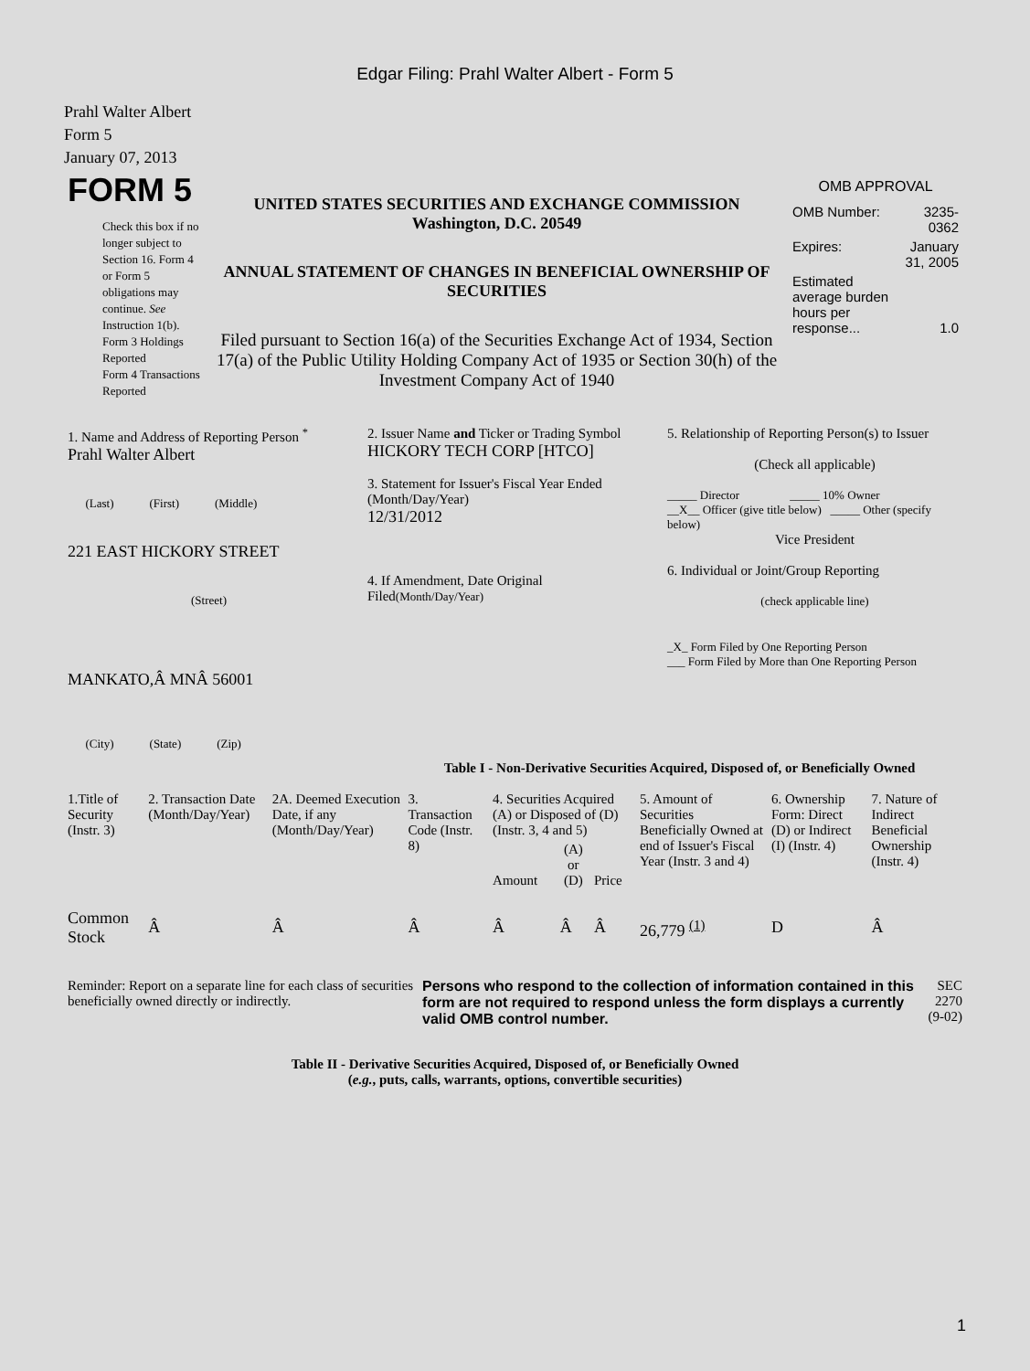Edgar Filing: Prahl Walter Albert - Form 5
Prahl Walter Albert
Form 5
January 07, 2013
| FORM 5 Check this box if no longer subject to Section 16. Form 4 or Form 5 obligations may continue. See Instruction 1(b). Form 3 Holdings Reported Form 4 Transactions Reported | UNITED STATES SECURITIES AND EXCHANGE COMMISSION Washington, D.C. 20549 ANNUAL STATEMENT OF CHANGES IN BENEFICIAL OWNERSHIP OF SECURITIES Filed pursuant to Section 16(a) of the Securities Exchange Act of 1934, Section 17(a) of the Public Utility Holding Company Act of 1935 or Section 30(h) of the Investment Company Act of 1940 | OMB APPROVAL / OMB Number: / 3235-0362 / / Expires: / January 31, 2005 / / Estimated average burden hours per response... / 1.0 / |
| 1. Name and Address of Reporting Person <sup>*</sup> Prahl Walter Albert (Last) (First) (Middle) 221 EAST HICKORY STREET (Street) MANKATO,Â MNÂ 56001 (City) (State) (Zip) | 2. Issuer Name and Ticker or Trading Symbol HICKORY TECH CORP [HTCO] 3. Statement for Issuer's Fiscal Year Ended (Month/Day/Year) 12/31/2012 4. If Amendment, Date Original Filed (Month/Day/Year) | 5. Relationship of Reporting Person(s) to Issuer (Check all applicable) _____ Director _____ 10% Owner __X__ Officer (give title below) _____ Other (specify below) Vice President 6. Individual or Joint/Group Reporting (check applicable line) _X_ Form Filed by One Reporting Person ___ Form Filed by More than One Reporting Person |
Table I - Non-Derivative Securities Acquired, Disposed of, or Beneficially Owned
| 1.Title of Security (Instr. 3) | 2. Transaction Date (Month/Day/Year) | 2A. Deemed Execution Date, if any (Month/Day/Year) | 3. Transaction Code (Instr. 8) | 4. Securities Acquired (A) or Disposed of (D) (Instr. 3, 4 and 5) | | | 5. Amount of Securities Beneficially Owned at end of Issuer's Fiscal Year (Instr. 3 and 4) | 6. Ownership Form: Direct (D) or Indirect (I) (Instr. 4) | 7. Nature of Indirect Beneficial Ownership (Instr. 4) |
| --- | --- | --- | --- | --- | --- | --- | --- | --- | --- |
| | | | | Amount | (A) or (D) | Price | | | |
| Common Stock | Â | Â | Â | Â | Â | Â | 26,779 <sup>(1)</sup> | D | Â |
| Reminder: Report on a separate line for each class of securities beneficially owned directly or indirectly. | Persons who respond to the collection of information contained in this form are not required to respond unless the form displays a currently valid OMB control number. | SEC 2270 (9-02) |
Table II - Derivative Securities Acquired, Disposed of, or Beneficially Owned
(e.g., puts, calls, warrants, options, convertible securities)
1